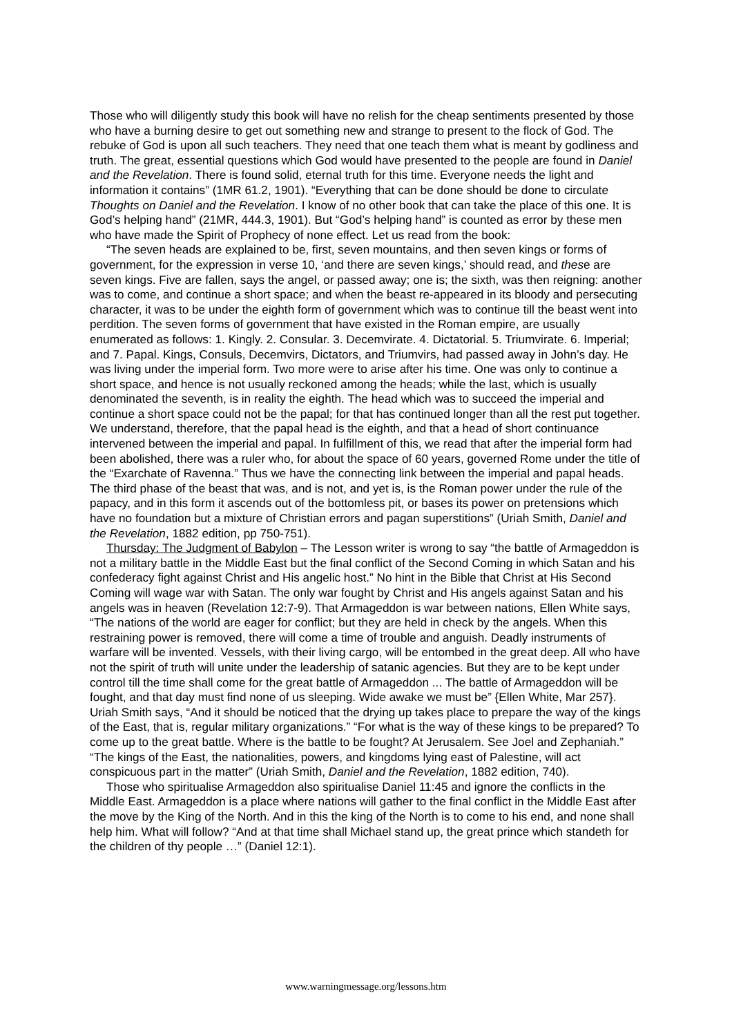Those who will diligently study this book will have no relish for the cheap sentiments presented by those who have a burning desire to get out something new and strange to present to the flock of God. The rebuke of God is upon all such teachers. They need that one teach them what is meant by godliness and truth. The great, essential questions which God would have presented to the people are found in Daniel and the Revelation. There is found solid, eternal truth for this time. Everyone needs the light and information it contains” (1MR 61.2, 1901). “Everything that can be done should be done to circulate Thoughts on Daniel and the Revelation. I know of no other book that can take the place of this one. It is God’s helping hand” (21MR, 444.3, 1901). But “God’s helping hand” is counted as error by these men who have made the Spirit of Prophecy of none effect. Let us read from the book:
“The seven heads are explained to be, first, seven mountains, and then seven kings or forms of government, for the expression in verse 10, ‘and there are seven kings,’ should read, and these are seven kings. Five are fallen, says the angel, or passed away; one is; the sixth, was then reigning: another was to come, and continue a short space; and when the beast re-appeared in its bloody and persecuting character, it was to be under the eighth form of government which was to continue till the beast went into perdition. The seven forms of government that have existed in the Roman empire, are usually enumerated as follows: 1. Kingly. 2. Consular. 3. Decemvirate. 4. Dictatorial. 5. Triumvirate. 6. Imperial; and 7. Papal. Kings, Consuls, Decemvirs, Dictators, and Triumvirs, had passed away in John’s day. He was living under the imperial form. Two more were to arise after his time. One was only to continue a short space, and hence is not usually reckoned among the heads; while the last, which is usually denominated the seventh, is in reality the eighth. The head which was to succeed the imperial and continue a short space could not be the papal; for that has continued longer than all the rest put together. We understand, therefore, that the papal head is the eighth, and that a head of short continuance intervened between the imperial and papal. In fulfillment of this, we read that after the imperial form had been abolished, there was a ruler who, for about the space of 60 years, governed Rome under the title of the “Exarchate of Ravenna.” Thus we have the connecting link between the imperial and papal heads. The third phase of the beast that was, and is not, and yet is, is the Roman power under the rule of the papacy, and in this form it ascends out of the bottomless pit, or bases its power on pretensions which have no foundation but a mixture of Christian errors and pagan superstitions” (Uriah Smith, Daniel and the Revelation, 1882 edition, pp 750-751).
Thursday: The Judgment of Babylon – The Lesson writer is wrong to say “the battle of Armageddon is not a military battle in the Middle East but the final conflict of the Second Coming in which Satan and his confederacy fight against Christ and His angelic host.” No hint in the Bible that Christ at His Second Coming will wage war with Satan. The only war fought by Christ and His angels against Satan and his angels was in heaven (Revelation 12:7-9). That Armageddon is war between nations, Ellen White says, “The nations of the world are eager for conflict; but they are held in check by the angels. When this restraining power is removed, there will come a time of trouble and anguish. Deadly instruments of warfare will be invented. Vessels, with their living cargo, will be entombed in the great deep. All who have not the spirit of truth will unite under the leadership of satanic agencies. But they are to be kept under control till the time shall come for the great battle of Armageddon ... The battle of Armageddon will be fought, and that day must find none of us sleeping. Wide awake we must be” {Ellen White, Mar 257}. Uriah Smith says, “And it should be noticed that the drying up takes place to prepare the way of the kings of the East, that is, regular military organizations.” “For what is the way of these kings to be prepared? To come up to the great battle. Where is the battle to be fought? At Jerusalem. See Joel and Zephaniah.” “The kings of the East, the nationalities, powers, and kingdoms lying east of Palestine, will act conspicuous part in the matter” (Uriah Smith, Daniel and the Revelation, 1882 edition, 740).
Those who spiritualise Armageddon also spiritualise Daniel 11:45 and ignore the conflicts in the Middle East. Armageddon is a place where nations will gather to the final conflict in the Middle East after the move by the King of the North. And in this the king of the North is to come to his end, and none shall help him. What will follow? “And at that time shall Michael stand up, the great prince which standeth for the children of thy people …” (Daniel 12:1).
www.warningmessage.org/lessons.htm